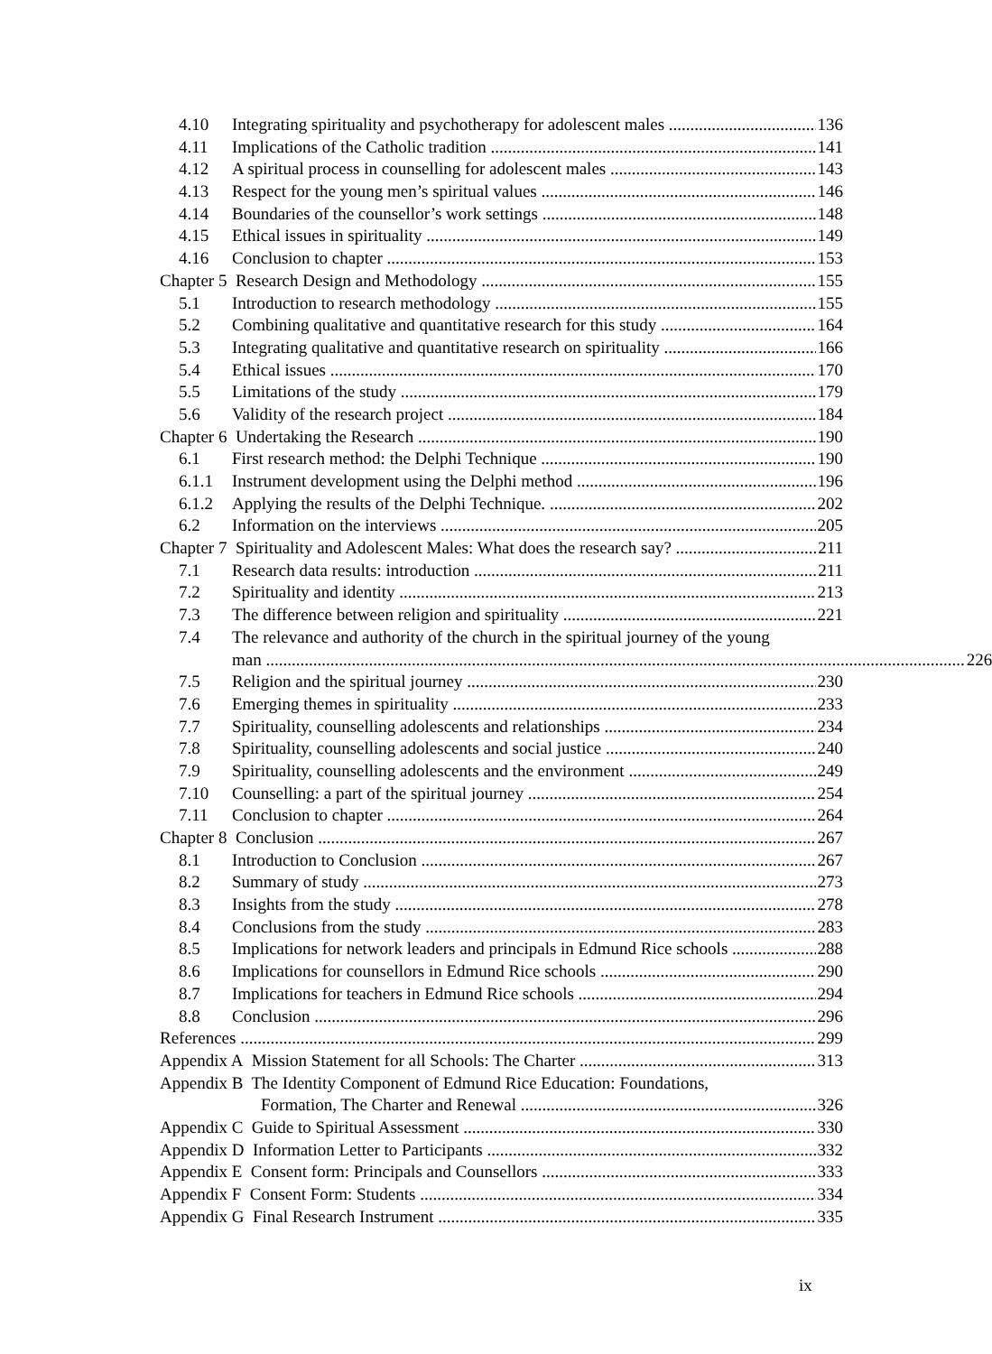4.10 Integrating spirituality and psychotherapy for adolescent males 136
4.11 Implications of the Catholic tradition 141
4.12 A spiritual process in counselling for adolescent males 143
4.13 Respect for the young men’s spiritual values 146
4.14 Boundaries of the counsellor’s work settings 148
4.15 Ethical issues in spirituality 149
4.16 Conclusion to chapter 153
Chapter 5 Research Design and Methodology 155
5.1 Introduction to research methodology 155
5.2 Combining qualitative and quantitative research for this study 164
5.3 Integrating qualitative and quantitative research on spirituality 166
5.4 Ethical issues 170
5.5 Limitations of the study 179
5.6 Validity of the research project 184
Chapter 6 Undertaking the Research 190
6.1 First research method: the Delphi Technique 190
6.1.1 Instrument development using the Delphi method 196
6.1.2 Applying the results of the Delphi Technique. 202
6.2 Information on the interviews 205
Chapter 7 Spirituality and Adolescent Males: What does the research say? 211
7.1 Research data results: introduction 211
7.2 Spirituality and identity 213
7.3 The difference between religion and spirituality 221
7.4 The relevance and authority of the church in the spiritual journey of the young
man 226
7.5 Religion and the spiritual journey 230
7.6 Emerging themes in spirituality 233
7.7 Spirituality, counselling adolescents and relationships 234
7.8 Spirituality, counselling adolescents and social justice 240
7.9 Spirituality, counselling adolescents and the environment 249
7.10 Counselling: a part of the spiritual journey 254
7.11 Conclusion to chapter 264
Chapter 8 Conclusion 267
8.1 Introduction to Conclusion 267
8.2 Summary of study 273
8.3 Insights from the study 278
8.4 Conclusions from the study 283
8.5 Implications for network leaders and principals in Edmund Rice schools 288
8.6 Implications for counsellors in Edmund Rice schools 290
8.7 Implications for teachers in Edmund Rice schools 294
8.8 Conclusion 296
References 299
Appendix A Mission Statement for all Schools: The Charter 313
Appendix B The Identity Component of Edmund Rice Education: Foundations,
Formation, The Charter and Renewal 326
Appendix C Guide to Spiritual Assessment 330
Appendix D Information Letter to Participants 332
Appendix E Consent form: Principals and Counsellors 333
Appendix F Consent Form: Students 334
Appendix G Final Research Instrument 335
ix